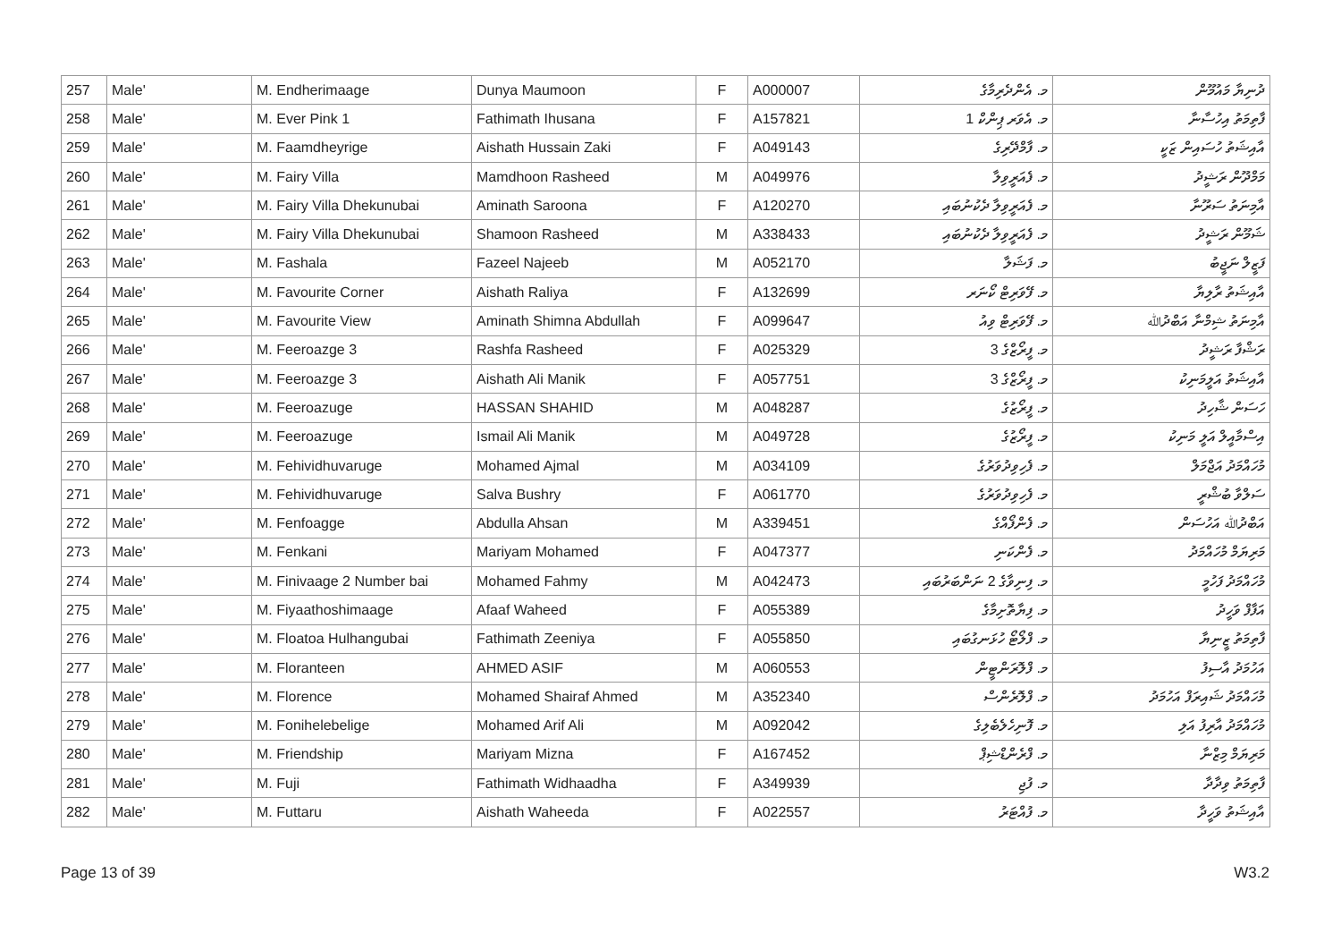| 257 | Male' | M. Endherimaage | Dunya Maumoon | F | A000007 | މ. އެންދެރިމާގެ | ދުނިޔާ މައުމޫން |
| 258 | Male' | M. Ever Pink 1 | Fathimath Ihusana | F | A157821 | މ. އެވަރ ޕިންކް 1 | ފާތިމަތު އިހުސާނާ |
| 259 | Male' | M. Faamdheyrige | Aishath Hussain Zaki | F | A049143 | މ. ފާމްދޭރިގެ | އާއިޝަތު ހުސައިން ޒަކީ |
| 260 | Male' | M. Fairy Villa | Mamdhoon Rasheed | M | A049976 | މ. ފެއަރީވިލާ | މަމްދޫން ރަޝީދު |
| 261 | Male' | M. Fairy Villa Dhekunubai | Aminath Saroona | F | A120270 | މ. ފެއަރީވިލާ ދެކުނުބައި | އާމިނަތު ސަރޫނާ |
| 262 | Male' | M. Fairy Villa Dhekunubai | Shamoon Rasheed | M | A338433 | މ. ފެއަރީވިލާ ދެކުނުބައި | ޝަމޫން ރަޝީދު |
| 263 | Male' | M. Fashala | Fazeel Najeeb | M | A052170 | މ. ފަޝަލާ | ފަޒީލް ނަޖީބު |
| 264 | Male' | M. Favourite Corner | Aishath Raliya | F | A132699 | މ. ފޭވަރިޓް ކޯނަރ | އާއިޝަތު ރާލިޔާ |
| 265 | Male' | M. Favourite View | Aminath Shimna Abdullah | F | A099647 | މ. ފޭވަރިޓް ވިއު | އާމިނަތު ޝިމްނާ އަބްދުﷲ |
| 266 | Male' | M. Feeroazge 3 | Rashfa Rasheed | F | A025329 | މ. ފީރޯޒްގެ 3 | ރަޝްފާ ރަޝީދު |
| 267 | Male' | M. Feeroazge 3 | Aishath Ali Manik | F | A057751 | މ. ފީރޯޒްގެ 3 | އާއިޝަތު އަލީމަނިކު |
| 268 | Male' | M. Feeroazuge | HASSAN SHAHID | M | A048287 | މ. ފީރޯޒުގެ | ހަސަން ޝާހިދު |
| 269 | Male' | M. Feeroazuge | Ismail Ali Manik | M | A049728 | މ. ފީރޯޒުގެ | އިސްމާއީލް އަލީ މަނިކު |
| 270 | Male' | M. Fehividhuvaruge | Mohamed Ajmal | M | A034109 | މ. ފެހިވިދުވަރުގެ | މުހައްމަދު އަޖްމަލް |
| 271 | Male' | M. Fehividhuvaruge | Salva Bushry | F | A061770 | މ. ފެހިވިދުވަރުގެ | ސަލްވާ ބުޝްރީ |
| 272 | Male' | M. Fenfoagge | Abdulla Ahsan | M | A339451 | މ. ފެންފޯއްގެ | އަބްދުﷲ އަހުސަން |
| 273 | Male' | M. Fenkani | Mariyam Mohamed | F | A047377 | މ. ފެންކަނި | މަރިޔަމް މުހައްމަދު |
| 274 | Male' | M. Finivaage 2 Number bai | Mohamed Fahmy | M | A042473 | މ. ފިނިވާގެ 2 ނަންބަރުބައި | މުހައްމަދު ފަހުމީ |
| 275 | Male' | M. Fiyaathoshimaage | Afaaf Waheed | F | A055389 | މ. ފިޔާތޮށިމާގެ | އަފާފް ވަހީދު |
| 276 | Male' | M. Floatoa Hulhangubai | Fathimath Zeeniya | F | A055850 | މ. ފްލޯޓޯ ހުޅަނގުބައި | ފާތިމަތު ޒީނިޔާ |
| 277 | Male' | M. Floranteen | AHMED ASIF | M | A060553 | މ. ފްލޮރަންޓީން | އަހުމަދު އާސިފު |
| 278 | Male' | M. Florence | Mohamed Shairaf Ahmed | M | A352340 | މ. ފްލޮރެންސް | މުހައްމަދު ޝައިރަފް އަހުމަދު |
| 279 | Male' | M. Fonihelebelige | Mohamed Arif Ali | M | A092042 | މ. ފޮނިހެލެބެލިގެ | މުހައްމަދު އާރިފު އަލި |
| 280 | Male' | M. Friendship | Mariyam Mizna | F | A167452 | މ. ފްރެންޑްޝިޕް | މަރިޔަމް މިޒްނާ |
| 281 | Male' | M. Fuji | Fathimath Widhaadha | F | A349939 | މ. ފުޖި | ފާތިމަތު ވިދާދާ |
| 282 | Male' | M. Futtaru | Aishath Waheeda | F | A022557 | މ. ފުއްޓަރު | އާއިޝަތު ވަހީދާ |
Page 13 of 39 W3.2